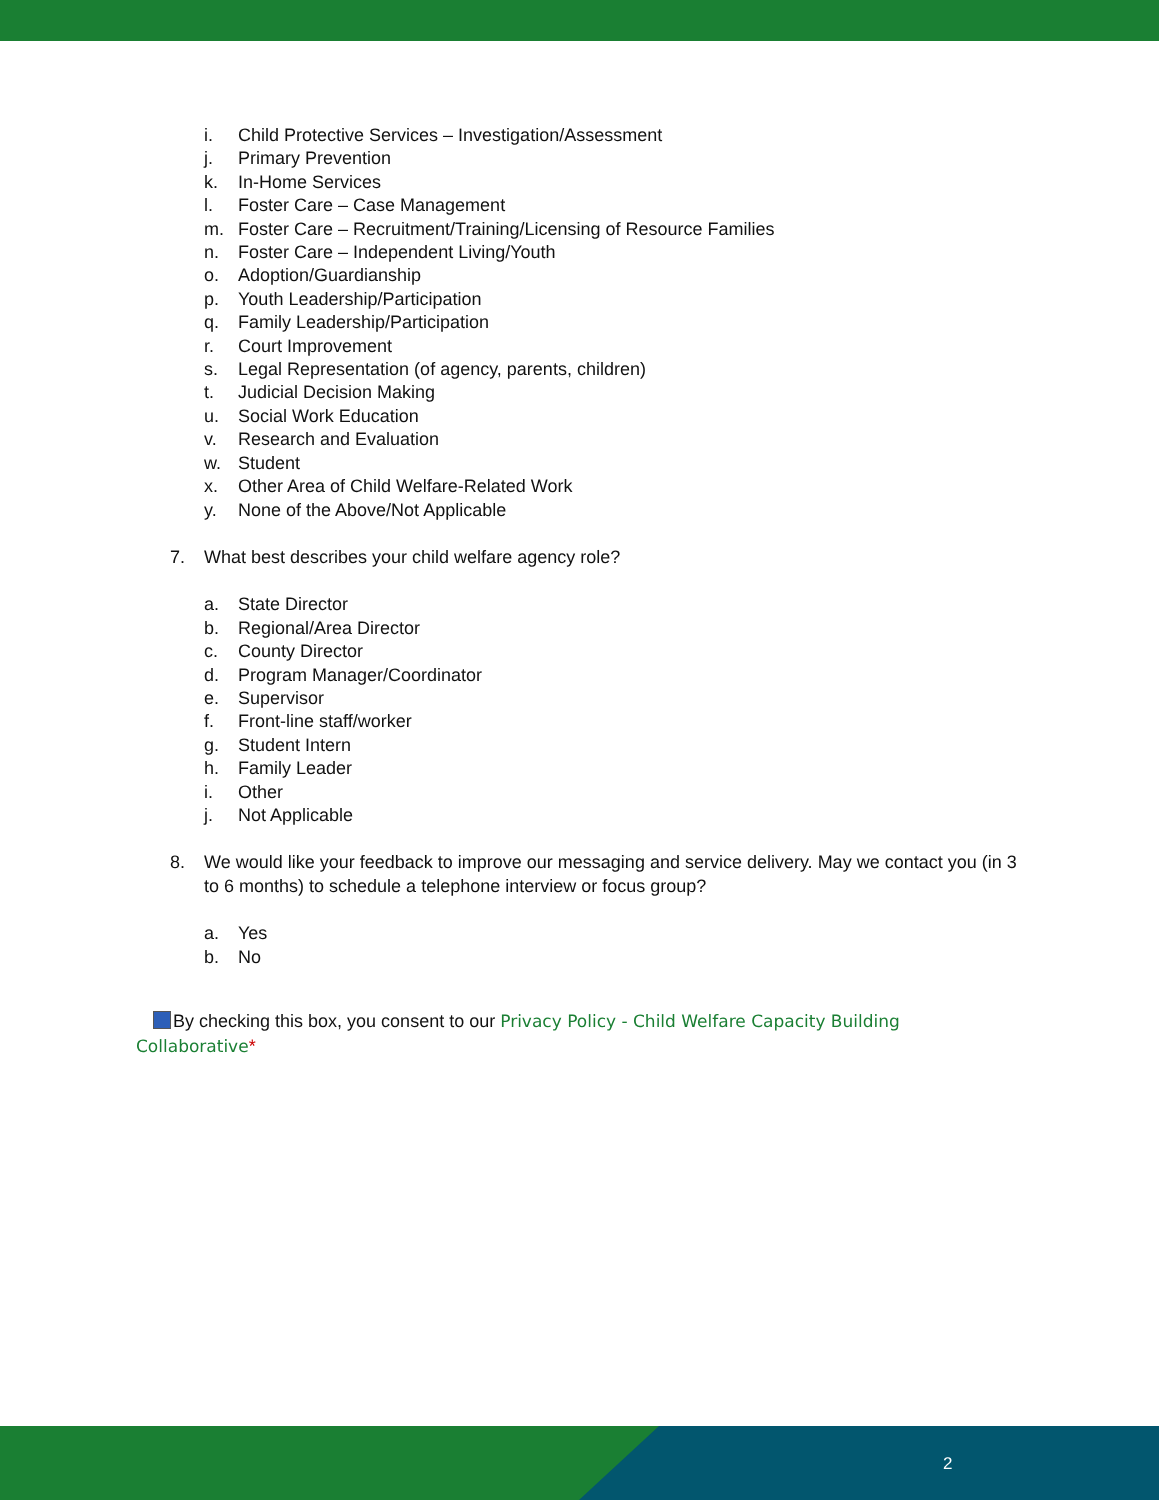i. Child Protective Services – Investigation/Assessment
j. Primary Prevention
k. In-Home Services
l. Foster Care – Case Management
m. Foster Care – Recruitment/Training/Licensing of Resource Families
n. Foster Care – Independent Living/Youth
o. Adoption/Guardianship
p. Youth Leadership/Participation
q. Family Leadership/Participation
r. Court Improvement
s. Legal Representation (of agency, parents, children)
t. Judicial Decision Making
u. Social Work Education
v. Research and Evaluation
w. Student
x. Other Area of Child Welfare-Related Work
y. None of the Above/Not Applicable
7. What best describes your child welfare agency role?
a. State Director
b. Regional/Area Director
c. County Director
d. Program Manager/Coordinator
e. Supervisor
f. Front-line staff/worker
g. Student Intern
h. Family Leader
i. Other
j. Not Applicable
8. We would like your feedback to improve our messaging and service delivery. May we contact you (in 3 to 6 months) to schedule a telephone interview or focus group?
a. Yes
b. No
By checking this box, you consent to our Privacy Policy - Child Welfare Capacity Building Collaborative*
2